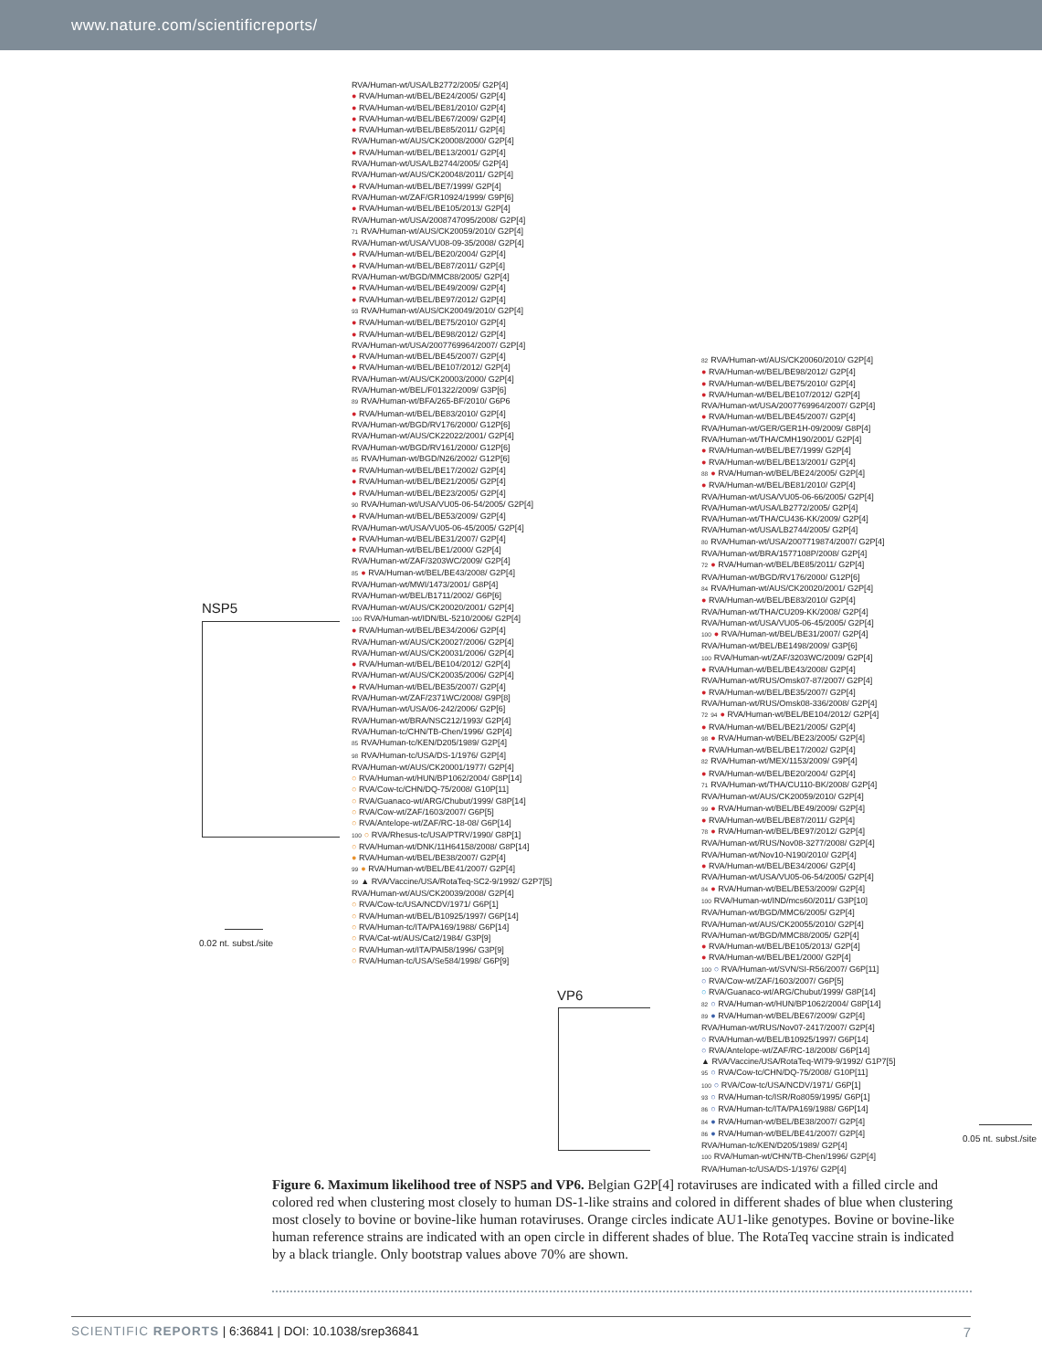www.nature.com/scientificreports/
NSP5
RVA/Human-wt/USA/LB2772/2005/ G2P[4]
● RVA/Human-wt/BEL/BE24/2005/ G2P[4]
● RVA/Human-wt/BEL/BE81/2010/ G2P[4]
● RVA/Human-wt/BEL/BE67/2009/ G2P[4]
● RVA/Human-wt/BEL/BE85/2011/ G2P[4]
RVA/Human-wt/AUS/CK20008/2000/ G2P[4]
● RVA/Human-wt/BEL/BE13/2001/ G2P[4]
RVA/Human-wt/USA/LB2744/2005/ G2P[4]
RVA/Human-wt/AUS/CK20048/2011/ G2P[4]
● RVA/Human-wt/BEL/BE7/1999/ G2P[4]
RVA/Human-wt/ZAF/GR10924/1999/ G9P[6]
● RVA/Human-wt/BEL/BE105/2013/ G2P[4]
RVA/Human-wt/USA/2008747095/2008/ G2P[4]
71 RVA/Human-wt/AUS/CK20059/2010/ G2P[4]
RVA/Human-wt/USA/VU08-09-35/2008/ G2P[4]
● RVA/Human-wt/BEL/BE20/2004/ G2P[4]
● RVA/Human-wt/BEL/BE87/2011/ G2P[4]
RVA/Human-wt/BGD/MMC88/2005/ G2P[4]
● RVA/Human-wt/BEL/BE49/2009/ G2P[4]
● RVA/Human-wt/BEL/BE97/2012/ G2P[4]
93 RVA/Human-wt/AUS/CK20049/2010/ G2P[4]
● RVA/Human-wt/BEL/BE75/2010/ G2P[4]
● RVA/Human-wt/BEL/BE98/2012/ G2P[4]
RVA/Human-wt/USA/2007769964/2007/ G2P[4]
● RVA/Human-wt/BEL/BE45/2007/ G2P[4]
● RVA/Human-wt/BEL/BE107/2012/ G2P[4]
RVA/Human-wt/AUS/CK20003/2000/ G2P[4]
RVA/Human-wt/BEL/F01322/2009/ G3P[6]
89 RVA/Human-wt/BFA/265-BF/2010/ G6P6
● RVA/Human-wt/BEL/BE83/2010/ G2P[4]
RVA/Human-wt/BGD/RV176/2000/ G12P[6]
RVA/Human-wt/AUS/CK22022/2001/ G2P[4]
RVA/Human-wt/BGD/RV161/2000/ G12P[6]
85 RVA/Human-wt/BGD/N26/2002/ G12P[6]
● RVA/Human-wt/BEL/BE17/2002/ G2P[4]
● RVA/Human-wt/BEL/BE21/2005/ G2P[4]
● RVA/Human-wt/BEL/BE23/2005/ G2P[4]
90 RVA/Human-wt/USA/VU05-06-54/2005/ G2P[4]
● RVA/Human-wt/BEL/BE53/2009/ G2P[4]
RVA/Human-wt/USA/VU05-06-45/2005/ G2P[4]
● RVA/Human-wt/BEL/BE31/2007/ G2P[4]
● RVA/Human-wt/BEL/BE1/2000/ G2P[4]
RVA/Human-wt/ZAF/3203WC/2009/ G2P[4]
85 ● RVA/Human-wt/BEL/BE43/2008/ G2P[4]
RVA/Human-wt/MWI/1473/2001/ G8P[4]
RVA/Human-wt/BEL/B1711/2002/ G6P[6]
RVA/Human-wt/AUS/CK20020/2001/ G2P[4]
100 RVA/Human-wt/IDN/BL-5210/2006/ G2P[4]
● RVA/Human-wt/BEL/BE34/2006/ G2P[4]
RVA/Human-wt/AUS/CK20027/2006/ G2P[4]
RVA/Human-wt/AUS/CK20031/2006/ G2P[4]
● RVA/Human-wt/BEL/BE104/2012/ G2P[4]
RVA/Human-wt/AUS/CK20035/2006/ G2P[4]
● RVA/Human-wt/BEL/BE35/2007/ G2P[4]
RVA/Human-wt/ZAF/2371WC/2008/ G9P[8]
RVA/Human-wt/USA/06-242/2006/ G2P[6]
RVA/Human-wt/BRA/NSC212/1993/ G2P[4]
RVA/Human-tc/CHN/TB-Chen/1996/ G2P[4]
85 RVA/Human-tc/KEN/D205/1989/ G2P[4]
98 RVA/Human-tc/USA/DS-1/1976/ G2P[4]
RVA/Human-wt/AUS/CK20001/1977/ G2P[4]
○ RVA/Human-wt/HUN/BP1062/2004/ G8P[14]
○ RVA/Cow-tc/CHN/DQ-75/2008/ G10P[11]
○ RVA/Guanaco-wt/ARG/Chubut/1999/ G8P[14]
○ RVA/Cow-wt/ZAF/1603/2007/ G6P[5]
○ RVA/Antelope-wt/ZAF/RC-18-08/ G6P[14]
100 ○ RVA/Rhesus-tc/USA/PTRV/1990/ G8P[1]
○ RVA/Human-wt/DNK/11H64158/2008/ G8P[14]
● RVA/Human-wt/BEL/BE38/2007/ G2P[4]
99 ● RVA/Human-wt/BEL/BE41/2007/ G2P[4]
99 ▲ RVA/Vaccine/USA/RotaTeq-SC2-9/1992/ G2P7[5]
RVA/Human-wt/AUS/CK20039/2008/ G2P[4]
○ RVA/Cow-tc/USA/NCDV/1971/ G6P[1]
○ RVA/Human-wt/BEL/B10925/1997/ G6P[14]
○ RVA/Human-tc/ITA/PA169/1988/ G6P[14]
○ RVA/Cat-wt/AUS/Cat2/1984/ G3P[9]
○ RVA/Human-wt/ITA/PAI58/1996/ G3P[9]
○ RVA/Human-tc/USA/Se584/1998/ G6P[9]
0.02 nt. subst./site
VP6
82 RVA/Human-wt/AUS/CK20060/2010/ G2P[4]
● RVA/Human-wt/BEL/BE98/2012/ G2P[4]
● RVA/Human-wt/BEL/BE75/2010/ G2P[4]
● RVA/Human-wt/BEL/BE107/2012/ G2P[4]
RVA/Human-wt/USA/2007769964/2007/ G2P[4]
● RVA/Human-wt/BEL/BE45/2007/ G2P[4]
RVA/Human-wt/GER/GER1H-09/2009/ G8P[4]
RVA/Human-wt/THA/CMH190/2001/ G2P[4]
● RVA/Human-wt/BEL/BE7/1999/ G2P[4]
● RVA/Human-wt/BEL/BE13/2001/ G2P[4]
88 ● RVA/Human-wt/BEL/BE24/2005/ G2P[4]
● RVA/Human-wt/BEL/BE81/2010/ G2P[4]
RVA/Human-wt/USA/VU05-06-66/2005/ G2P[4]
RVA/Human-wt/USA/LB2772/2005/ G2P[4]
RVA/Human-wt/THA/CU436-KK/2009/ G2P[4]
RVA/Human-wt/USA/LB2744/2005/ G2P[4]
80 RVA/Human-wt/USA/2007719874/2007/ G2P[4]
RVA/Human-wt/BRA/1577108P/2008/ G2P[4]
72 ● RVA/Human-wt/BEL/BE85/2011/ G2P[4]
RVA/Human-wt/BGD/RV176/2000/ G12P[6]
84 RVA/Human-wt/AUS/CK20020/2001/ G2P[4]
● RVA/Human-wt/BEL/BE83/2010/ G2P[4]
RVA/Human-wt/THA/CU209-KK/2008/ G2P[4]
RVA/Human-wt/USA/VU05-06-45/2005/ G2P[4]
100 ● RVA/Human-wt/BEL/BE31/2007/ G2P[4]
RVA/Human-wt/BEL/BE1498/2009/ G3P[6]
100 RVA/Human-wt/ZAF/3203WC/2009/ G2P[4]
● RVA/Human-wt/BEL/BE43/2008/ G2P[4]
RVA/Human-wt/RUS/Omsk07-87/2007/ G2P[4]
● RVA/Human-wt/BEL/BE35/2007/ G2P[4]
RVA/Human-wt/RUS/Omsk08-336/2008/ G2P[4]
72 94 ● RVA/Human-wt/BEL/BE104/2012/ G2P[4]
● RVA/Human-wt/BEL/BE21/2005/ G2P[4]
98 ● RVA/Human-wt/BEL/BE23/2005/ G2P[4]
● RVA/Human-wt/BEL/BE17/2002/ G2P[4]
82 RVA/Human-wt/MEX/1153/2009/ G9P[4]
● RVA/Human-wt/BEL/BE20/2004/ G2P[4]
71 RVA/Human-wt/THA/CU110-BK/2008/ G2P[4]
RVA/Human-wt/AUS/CK20059/2010/ G2P[4]
99 ● RVA/Human-wt/BEL/BE49/2009/ G2P[4]
● RVA/Human-wt/BEL/BE87/2011/ G2P[4]
78 ● RVA/Human-wt/BEL/BE97/2012/ G2P[4]
RVA/Human-wt/RUS/Nov08-3277/2008/ G2P[4]
RVA/Human-wt/Nov10-N190/2010/ G2P[4]
● RVA/Human-wt/BEL/BE34/2006/ G2P[4]
RVA/Human-wt/USA/VU05-06-54/2005/ G2P[4]
84 ● RVA/Human-wt/BEL/BE53/2009/ G2P[4]
100 RVA/Human-wt/IND/mcs60/2011/ G3P[10]
RVA/Human-wt/BGD/MMC6/2005/ G2P[4]
RVA/Human-wt/AUS/CK20055/2010/ G2P[4]
RVA/Human-wt/BGD/MMC88/2005/ G2P[4]
● RVA/Human-wt/BEL/BE105/2013/ G2P[4]
● RVA/Human-wt/BEL/BE1/2000/ G2P[4]
100 ○ RVA/Human-wt/SVN/SI-R56/2007/ G6P[11]
○ RVA/Cow-wt/ZAF/1603/2007/ G6P[5]
○ RVA/Guanaco-wt/ARG/Chubut/1999/ G8P[14]
82 ○ RVA/Human-wt/HUN/BP1062/2004/ G8P[14]
89 ● RVA/Human-wt/BEL/BE67/2009/ G2P[4]
RVA/Human-wt/RUS/Nov07-2417/2007/ G2P[4]
○ RVA/Human-wt/BEL/B10925/1997/ G6P[14]
○ RVA/Antelope-wt/ZAF/RC-18/2008/ G6P[14]
▲ RVA/Vaccine/USA/RotaTeq-WI79-9/1992/ G1P7[5]
95 ○ RVA/Cow-tc/CHN/DQ-75/2008/ G10P[11]
100 ○ RVA/Cow-tc/USA/NCDV/1971/ G6P[1]
93 ○ RVA/Human-tc/ISR/Ro8059/1995/ G6P[1]
86 ○ RVA/Human-tc/ITA/PA169/1988/ G6P[14]
84 ● RVA/Human-wt/BEL/BE38/2007/ G2P[4]
86 ● RVA/Human-wt/BEL/BE41/2007/ G2P[4]
RVA/Human-tc/KEN/D205/1989/ G2P[4]
100 RVA/Human-wt/CHN/TB-Chen/1996/ G2P[4]
RVA/Human-tc/USA/DS-1/1976/ G2P[4]
0.05 nt. subst./site
Figure 6. Maximum likelihood tree of NSP5 and VP6. Belgian G2P[4] rotaviruses are indicated with a filled circle and colored red when clustering most closely to human DS-1-like strains and colored in different shades of blue when clustering most closely to bovine or bovine-like human rotaviruses. Orange circles indicate AU1-like genotypes. Bovine or bovine-like human reference strains are indicated with an open circle in different shades of blue. The RotaTeq vaccine strain is indicated by a black triangle. Only bootstrap values above 70% are shown.
SCIENTIFIC REPORTS | 6:36841 | DOI: 10.1038/srep36841 7